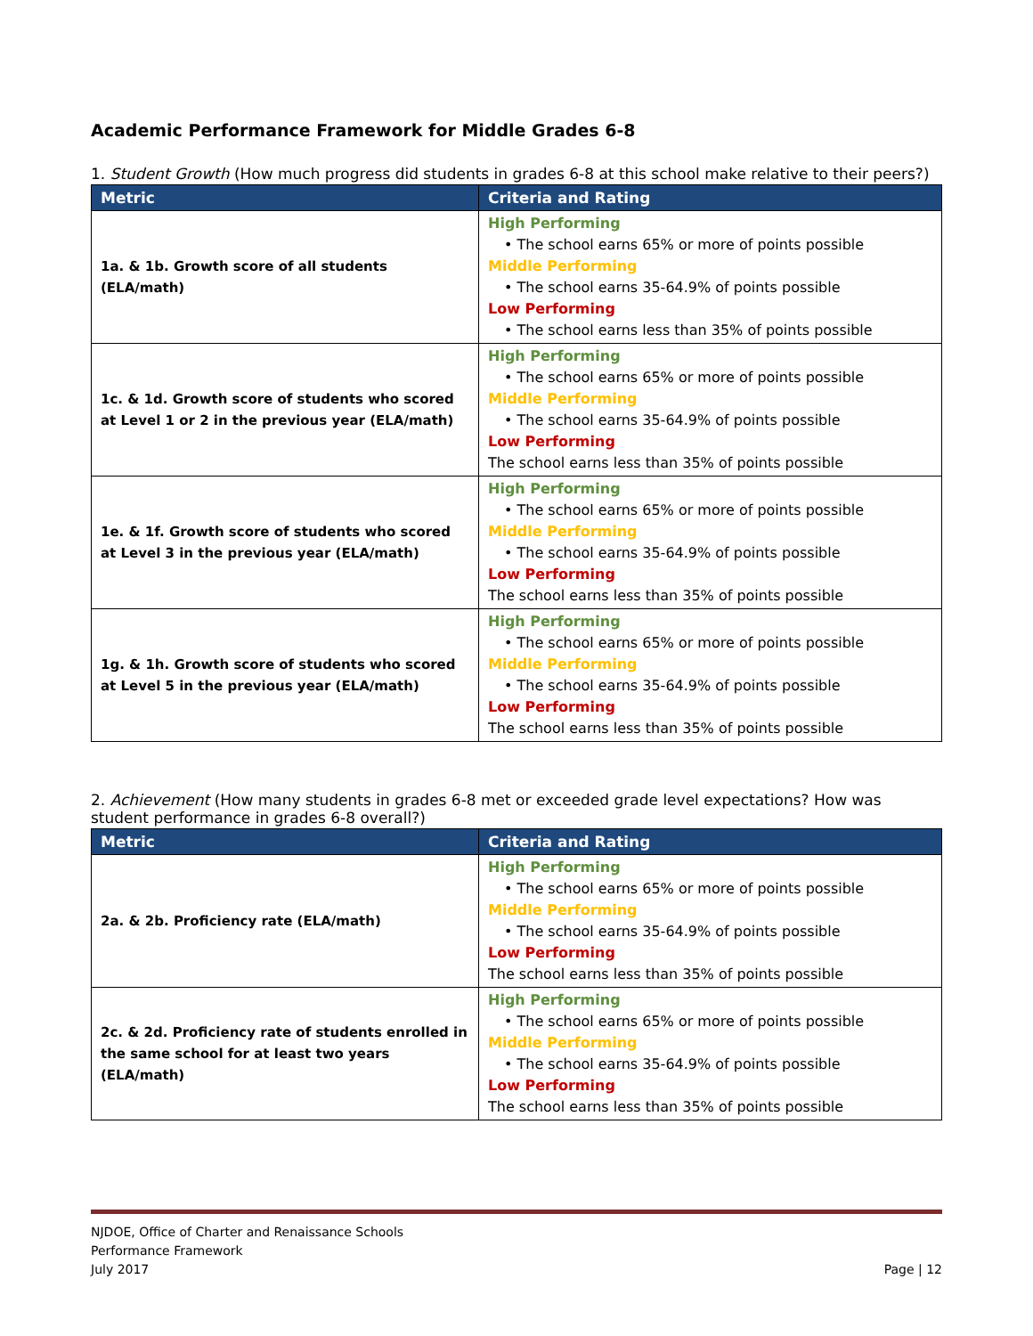Academic Performance Framework for Middle Grades 6-8
1. Student Growth (How much progress did students in grades 6-8 at this school make relative to their peers?)
| Metric | Criteria and Rating |
| --- | --- |
| 1a. & 1b. Growth score of all students (ELA/math) | High Performing • The school earns 65% or more of points possible Middle Performing • The school earns 35-64.9% of points possible Low Performing • The school earns less than 35% of points possible |
| 1c. & 1d. Growth score of students who scored at Level 1 or 2 in the previous year (ELA/math) | High Performing • The school earns 65% or more of points possible Middle Performing • The school earns 35-64.9% of points possible Low Performing The school earns less than 35% of points possible |
| 1e. & 1f. Growth score of students who scored at Level 3 in the previous year (ELA/math) | High Performing • The school earns 65% or more of points possible Middle Performing • The school earns 35-64.9% of points possible Low Performing The school earns less than 35% of points possible |
| 1g. & 1h. Growth score of students who scored at Level 5 in the previous year (ELA/math) | High Performing • The school earns 65% or more of points possible Middle Performing • The school earns 35-64.9% of points possible Low Performing The school earns less than 35% of points possible |
2. Achievement (How many students in grades 6-8 met or exceeded grade level expectations? How was student performance in grades 6-8 overall?)
| Metric | Criteria and Rating |
| --- | --- |
| 2a. & 2b. Proficiency rate (ELA/math) | High Performing • The school earns 65% or more of points possible Middle Performing • The school earns 35-64.9% of points possible Low Performing The school earns less than 35% of points possible |
| 2c. & 2d. Proficiency rate of students enrolled in the same school for at least two years (ELA/math) | High Performing • The school earns 65% or more of points possible Middle Performing • The school earns 35-64.9% of points possible Low Performing The school earns less than 35% of points possible |
NJDOE, Office of Charter and Renaissance Schools
Performance Framework
July 2017
Page | 12